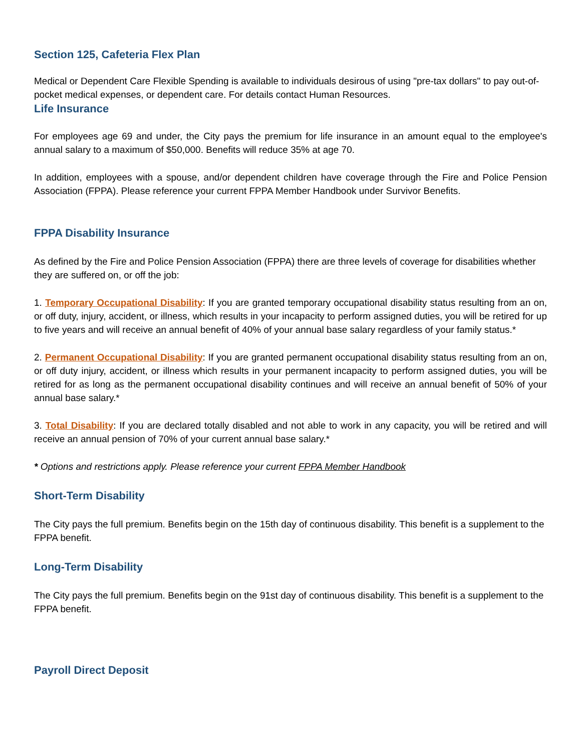Section 125, Cafeteria Flex Plan
Medical or Dependent Care Flexible Spending is available to individuals desirous of using "pre-tax dollars" to pay out-of-pocket medical expenses, or dependent care. For details contact Human Resources.
Life Insurance
For employees age 69 and under, the City pays the premium for life insurance in an amount equal to the employee's annual salary to a maximum of $50,000. Benefits will reduce 35% at age 70.
In addition, employees with a spouse, and/or dependent children have coverage through the Fire and Police Pension Association (FPPA). Please reference your current FPPA Member Handbook under Survivor Benefits.
FPPA Disability Insurance
As defined by the Fire and Police Pension Association (FPPA) there are three levels of coverage for disabilities whether they are suffered on, or off the job:
1. Temporary Occupational Disability: If you are granted temporary occupational disability status resulting from an on, or off duty, injury, accident, or illness, which results in your incapacity to perform assigned duties, you will be retired for up to five years and will receive an annual benefit of 40% of your annual base salary regardless of your family status.*
2. Permanent Occupational Disability: If you are granted permanent occupational disability status resulting from an on, or off duty injury, accident, or illness which results in your permanent incapacity to perform assigned duties, you will be retired for as long as the permanent occupational disability continues and will receive an annual benefit of 50% of your annual base salary.*
3. Total Disability: If you are declared totally disabled and not able to work in any capacity, you will be retired and will receive an annual pension of 70% of your current annual base salary.*
* Options and restrictions apply. Please reference your current FPPA Member Handbook
Short-Term Disability
The City pays the full premium. Benefits begin on the 15th day of continuous disability. This benefit is a supplement to the FPPA benefit.
Long-Term Disability
The City pays the full premium. Benefits begin on the 91st day of continuous disability. This benefit is a supplement to the FPPA benefit.
Payroll Direct Deposit